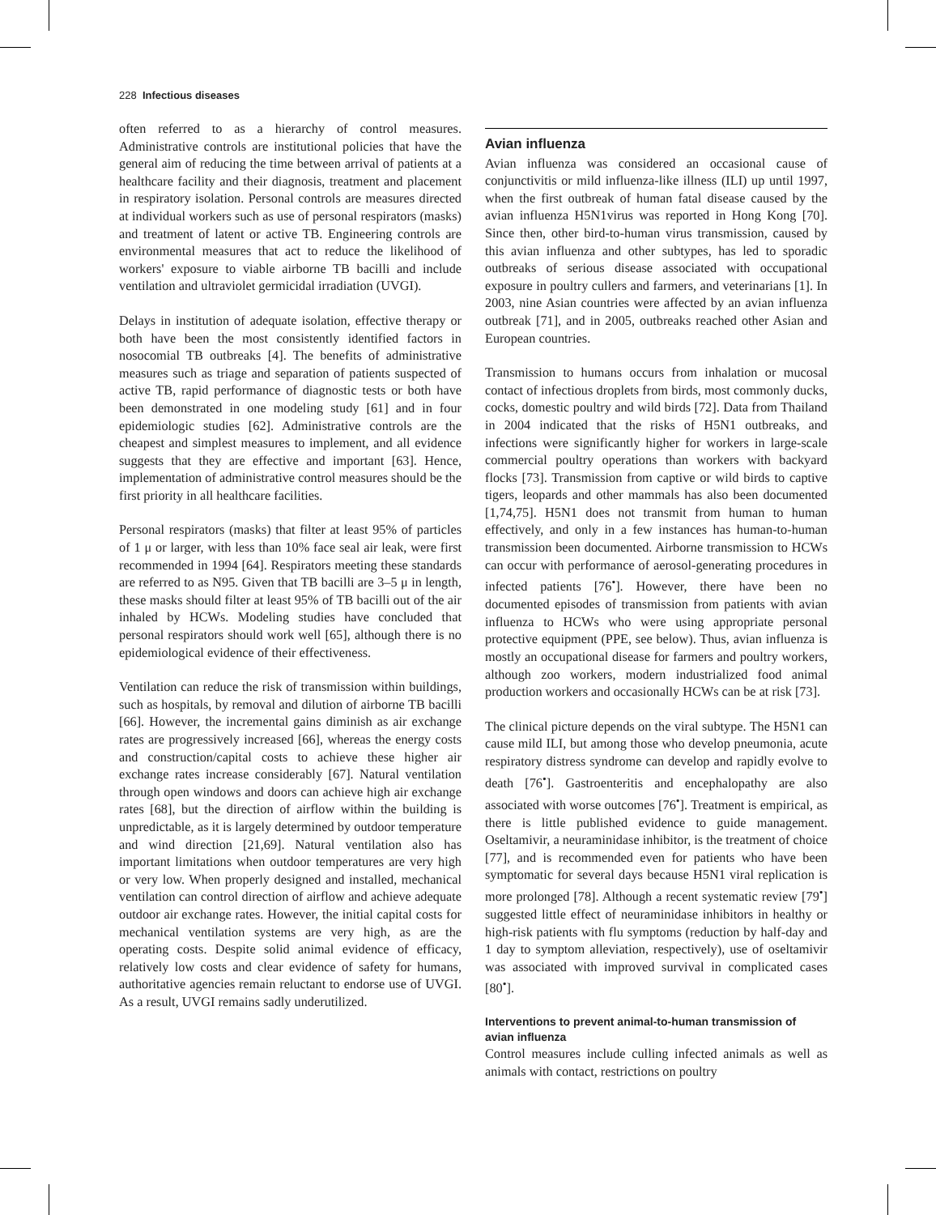228 Infectious diseases
often referred to as a hierarchy of control measures. Administrative controls are institutional policies that have the general aim of reducing the time between arrival of patients at a healthcare facility and their diagnosis, treatment and placement in respiratory isolation. Personal controls are measures directed at individual workers such as use of personal respirators (masks) and treatment of latent or active TB. Engineering controls are environmental measures that act to reduce the likelihood of workers' exposure to viable airborne TB bacilli and include ventilation and ultraviolet germicidal irradiation (UVGI).
Delays in institution of adequate isolation, effective therapy or both have been the most consistently identified factors in nosocomial TB outbreaks [4]. The benefits of administrative measures such as triage and separation of patients suspected of active TB, rapid performance of diagnostic tests or both have been demonstrated in one modeling study [61] and in four epidemiologic studies [62]. Administrative controls are the cheapest and simplest measures to implement, and all evidence suggests that they are effective and important [63]. Hence, implementation of administrative control measures should be the first priority in all healthcare facilities.
Personal respirators (masks) that filter at least 95% of particles of 1 μ or larger, with less than 10% face seal air leak, were first recommended in 1994 [64]. Respirators meeting these standards are referred to as N95. Given that TB bacilli are 3–5 μ in length, these masks should filter at least 95% of TB bacilli out of the air inhaled by HCWs. Modeling studies have concluded that personal respirators should work well [65], although there is no epidemiological evidence of their effectiveness.
Ventilation can reduce the risk of transmission within buildings, such as hospitals, by removal and dilution of airborne TB bacilli [66]. However, the incremental gains diminish as air exchange rates are progressively increased [66], whereas the energy costs and construction/capital costs to achieve these higher air exchange rates increase considerably [67]. Natural ventilation through open windows and doors can achieve high air exchange rates [68], but the direction of airflow within the building is unpredictable, as it is largely determined by outdoor temperature and wind direction [21,69]. Natural ventilation also has important limitations when outdoor temperatures are very high or very low. When properly designed and installed, mechanical ventilation can control direction of airflow and achieve adequate outdoor air exchange rates. However, the initial capital costs for mechanical ventilation systems are very high, as are the operating costs. Despite solid animal evidence of efficacy, relatively low costs and clear evidence of safety for humans, authoritative agencies remain reluctant to endorse use of UVGI. As a result, UVGI remains sadly underutilized.
Avian influenza
Avian influenza was considered an occasional cause of conjunctivitis or mild influenza-like illness (ILI) up until 1997, when the first outbreak of human fatal disease caused by the avian influenza H5N1virus was reported in Hong Kong [70]. Since then, other bird-to-human virus transmission, caused by this avian influenza and other subtypes, has led to sporadic outbreaks of serious disease associated with occupational exposure in poultry cullers and farmers, and veterinarians [1]. In 2003, nine Asian countries were affected by an avian influenza outbreak [71], and in 2005, outbreaks reached other Asian and European countries.
Transmission to humans occurs from inhalation or mucosal contact of infectious droplets from birds, most commonly ducks, cocks, domestic poultry and wild birds [72]. Data from Thailand in 2004 indicated that the risks of H5N1 outbreaks, and infections were significantly higher for workers in large-scale commercial poultry operations than workers with backyard flocks [73]. Transmission from captive or wild birds to captive tigers, leopards and other mammals has also been documented [1,74,75]. H5N1 does not transmit from human to human effectively, and only in a few instances has human-to-human transmission been documented. Airborne transmission to HCWs can occur with performance of aerosol-generating procedures in infected patients [76<sup>•</sup>]. However, there have been no documented episodes of transmission from patients with avian influenza to HCWs who were using appropriate personal protective equipment (PPE, see below). Thus, avian influenza is mostly an occupational disease for farmers and poultry workers, although zoo workers, modern industrialized food animal production workers and occasionally HCWs can be at risk [73].
The clinical picture depends on the viral subtype. The H5N1 can cause mild ILI, but among those who develop pneumonia, acute respiratory distress syndrome can develop and rapidly evolve to death [76<sup>•</sup>]. Gastroenteritis and encephalopathy are also associated with worse outcomes [76<sup>•</sup>]. Treatment is empirical, as there is little published evidence to guide management. Oseltamivir, a neuraminidase inhibitor, is the treatment of choice [77], and is recommended even for patients who have been symptomatic for several days because H5N1 viral replication is more prolonged [78]. Although a recent systematic review [79<sup>•</sup>] suggested little effect of neuraminidase inhibitors in healthy or high-risk patients with flu symptoms (reduction by half-day and 1 day to symptom alleviation, respectively), use of oseltamivir was associated with improved survival in complicated cases [80<sup>•</sup>].
Interventions to prevent animal-to-human transmission of avian influenza
Control measures include culling infected animals as well as animals with contact, restrictions on poultry